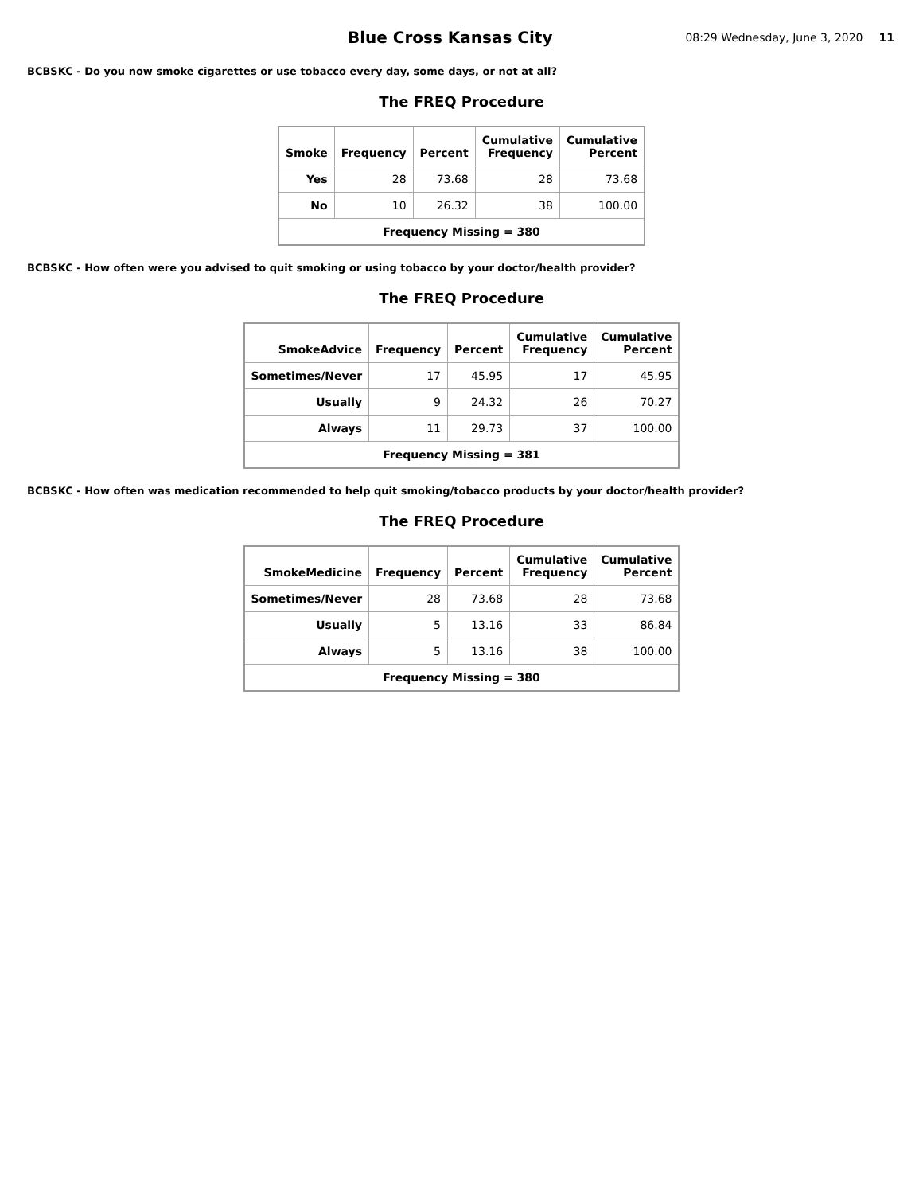Blue Cross Kansas City
08:29 Wednesday, June 3, 2020 11
BCBSKC - Do you now smoke cigarettes or use tobacco every day, some days, or not at all?
The FREQ Procedure
| Smoke | Frequency | Percent | Cumulative Frequency | Cumulative Percent |
| --- | --- | --- | --- | --- |
| Yes | 28 | 73.68 | 28 | 73.68 |
| No | 10 | 26.32 | 38 | 100.00 |
| Frequency Missing = 380 | | | | |
BCBSKC - How often were you advised to quit smoking or using tobacco by your doctor/health provider?
The FREQ Procedure
| SmokeAdvice | Frequency | Percent | Cumulative Frequency | Cumulative Percent |
| --- | --- | --- | --- | --- |
| Sometimes/Never | 17 | 45.95 | 17 | 45.95 |
| Usually | 9 | 24.32 | 26 | 70.27 |
| Always | 11 | 29.73 | 37 | 100.00 |
| Frequency Missing = 381 | | | | |
BCBSKC - How often was medication recommended to help quit smoking/tobacco products by your doctor/health provider?
The FREQ Procedure
| SmokeMedicine | Frequency | Percent | Cumulative Frequency | Cumulative Percent |
| --- | --- | --- | --- | --- |
| Sometimes/Never | 28 | 73.68 | 28 | 73.68 |
| Usually | 5 | 13.16 | 33 | 86.84 |
| Always | 5 | 13.16 | 38 | 100.00 |
| Frequency Missing = 380 | | | | |